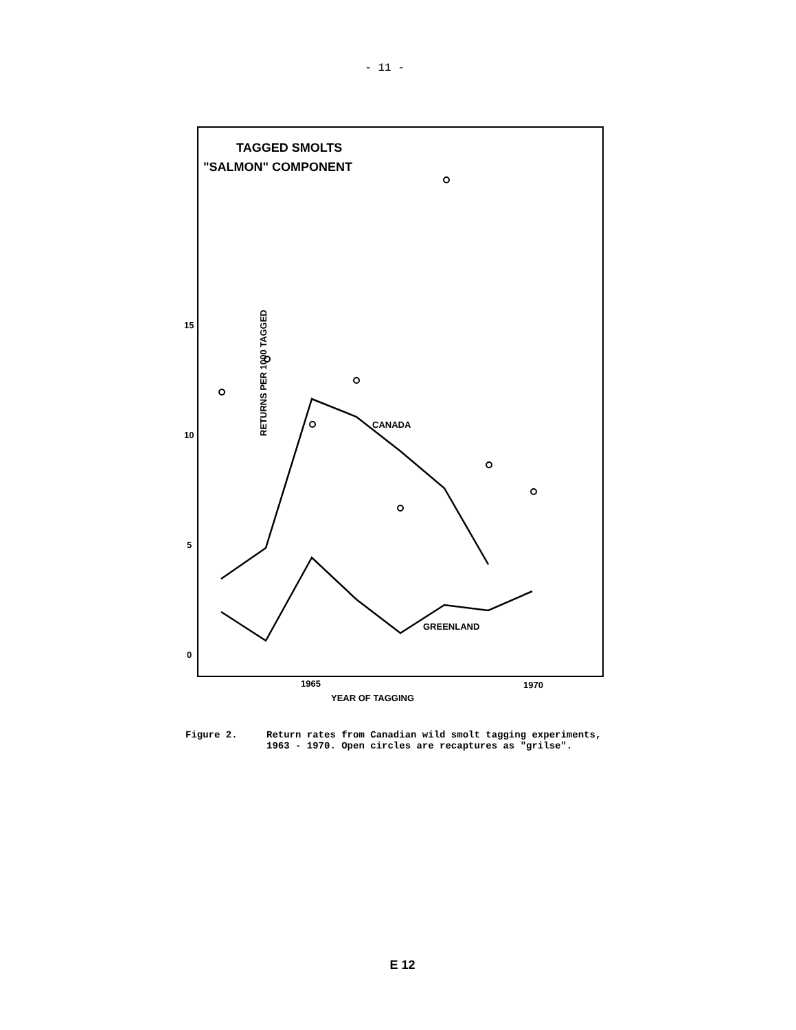- 11 -
TAGGED SMOLTS
"SALMON" COMPONENT
RETURNS PER 1000 TAGGED
15
10
5
0
1965
1970
YEAR OF TAGGING
CANADA
GREENLAND
Figure 2. Return rates from Canadian wild smolt tagging experiments,
1963 - 1970. Open circles are recaptures as "grilse".
E 12